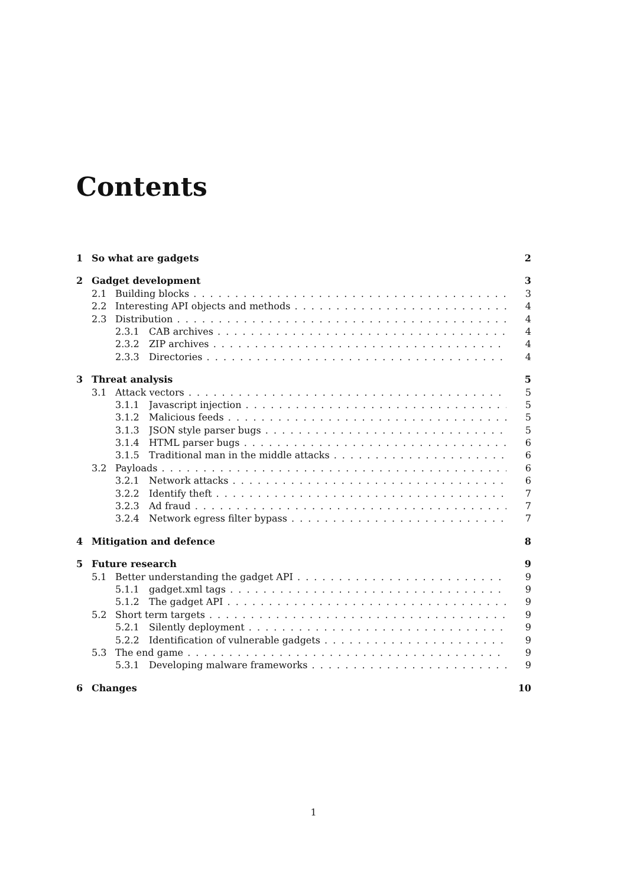Contents
1 So what are gadgets 2
2 Gadget development 3
2.1 Building blocks 3
2.2 Interesting API objects and methods 4
2.3 Distribution 4
2.3.1 CAB archives 4
2.3.2 ZIP archives 4
2.3.3 Directories 4
3 Threat analysis 5
3.1 Attack vectors 5
3.1.1 Javascript injection 5
3.1.2 Malicious feeds 5
3.1.3 JSON style parser bugs 5
3.1.4 HTML parser bugs 6
3.1.5 Traditional man in the middle attacks 6
3.2 Payloads 6
3.2.1 Network attacks 6
3.2.2 Identify theft 7
3.2.3 Ad fraud 7
3.2.4 Network egress filter bypass 7
4 Mitigation and defence 8
5 Future research 9
5.1 Better understanding the gadget API 9
5.1.1 gadget.xml tags 9
5.1.2 The gadget API 9
5.2 Short term targets 9
5.2.1 Silently deployment 9
5.2.2 Identification of vulnerable gadgets 9
5.3 The end game 9
5.3.1 Developing malware frameworks 9
6 Changes 10
1